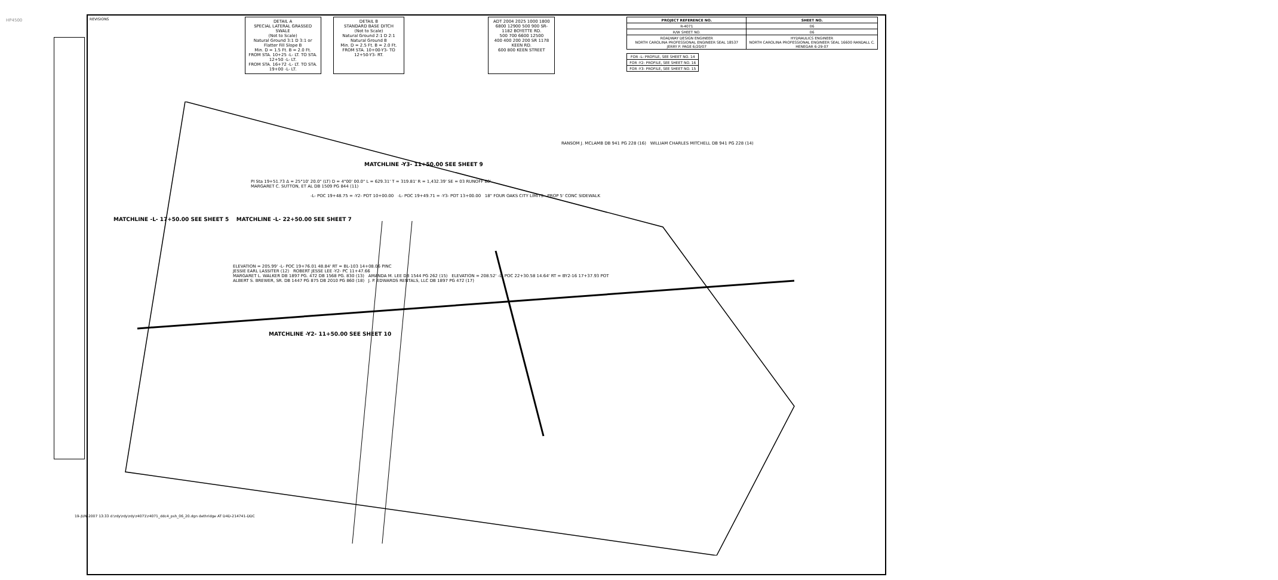HP4500
REVISIONS
DETAIL A
SPECIAL LATERAL GRASSED SWALE
(Not to Scale)
Natural Ground 3:1 D 3:1 or Flatter Fill Slope B
Min. D = 1.5 Ft. B = 2.0 Ft.
FROM STA. 10+25 -L- LT. TO STA. 12+50 -L- LT.
FROM STA. 16+72 -L- LT. TO STA. 19+00 -L- LT.
DETAIL B
STANDARD BASE DITCH
(Not to Scale)
Natural Ground 2:1 D 2:1 Natural Ground B
Min. D = 2.5 Ft. B = 2.0 Ft.
FROM STA. 10+00-Y3- TO 12+50-Y3- RT.
ADT 2004 2025 1000 1800
6800 12900 500 900 SR-1182 BOYETTE RD.
500 700 6600 12500
400 400 200 200 SR 1178 KEEN RD.
600 800 KEEN STREET
| PROJECT REFERENCE NO. | SHEET NO. |
| --- | --- |
| R-4071 | 06 |
| R/W SHEET NO. | 06 |
| ROADWAY DESIGN ENGINEER NORTH CAROLINA PROFESSIONAL ENGINEER SEAL 18537 JERRY P. PAGE 6/20/07 | HYDRAULICS ENGINEER NORTH CAROLINA PROFESSIONAL ENGINEER SEAL 16600 RANDALL C. HENEGAR 6-29-07 |
| FOR -L- PROFILE, SEE SHEET NO. 14 |
| FOR -Y2- PROFILE, SEE SHEET NO. 16 |
| FOR -Y3- PROFILE, SEE SHEET NO. 15 |
MATCHLINE -Y3- 11+50.00 SEE SHEET 9
PI Sta 19+51.73 Δ = 25°10' 20.0" (LT) D = 4°00' 00.0" L = 629.31' T = 319.81' R = 1,432.39' SE = 03 RUNOFF 80'
MARGARET C. SUTTON, ET AL DB 1509 PG 844 (11)
RANSOM J. MCLAMB DB 941 PG 228 (16) WILLIAM CHARLES MITCHELL DB 941 PG 228 (14)
-L- POC 19+48.75 = -Y2- POT 10+00.00 -L- POC 19+49.71 = -Y3- POT 13+00.00 18" FOUR OAKS CITY LIMITS PROP 5' CONC SIDEWALK
MATCHLINE -L- 17+50.00 SEE SHEET 5 MATCHLINE -L- 22+50.00 SEE SHEET 7
ELEVATION = 205.99' -L- POC 19+76.01 48.84' RT = BL-103 14+08.06 PINC
JESSIE EARL LASSITER (12) ROBERT JESSE LEE -Y2- PC 11+47.66
MARGARET L. WALKER DB 1897 PG. 472 DB 1568 PG. 830 (13) AMANDA M. LEE DB 1544 PG 262 (15) ELEVATION = 208.52' -L- POC 22+30.58 14.64' RT = BY2-16 17+37.93 POT
ALBERT S. BREWER, SR. DB 1447 PG 875 DB 2010 PG 860 (18) J. P. EDWARDS RENTALS, LLC DB 1897 PG 472 (17)
MATCHLINE -Y2- 11+50.00 SEE SHEET 10
19-JUN-2007 13:33 d:\rdy\rdy\rdy\r4071\r4071_ddc4_psh_06_20.dgn dethridge AT D4D-214741-DDC